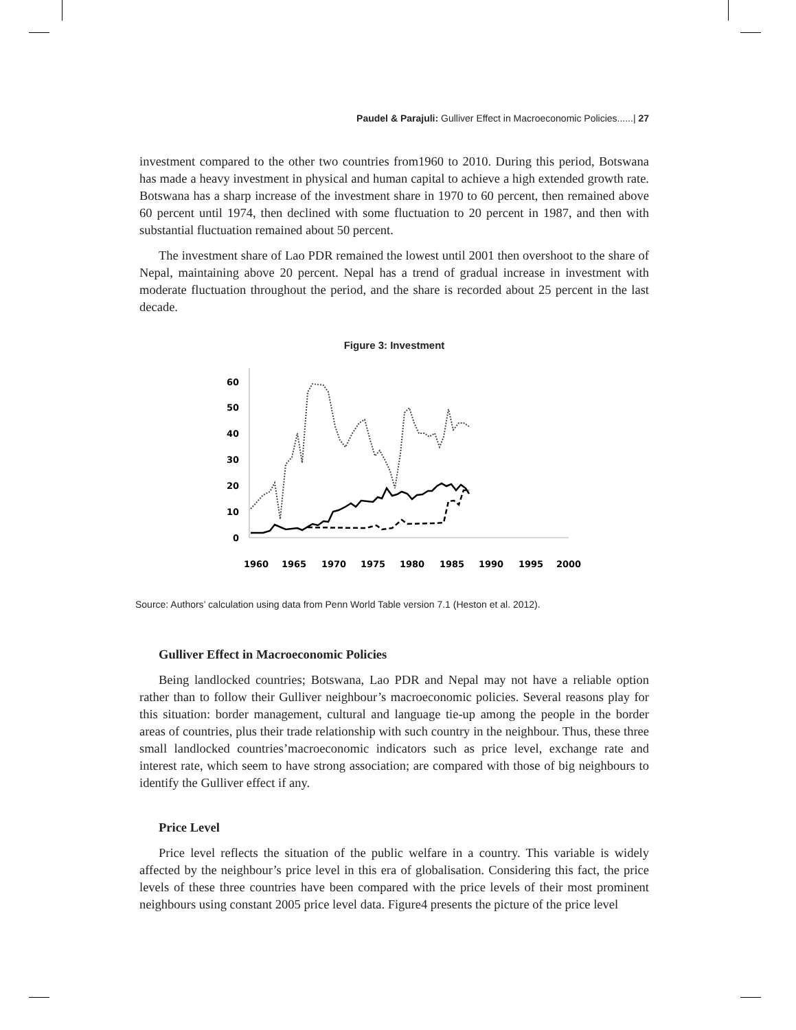Paudel & Parajuli: Gulliver Effect in Macroeconomic Policies......| 27
investment compared to the other two countries from1960 to 2010. During this period, Botswana has made a heavy investment in physical and human capital to achieve a high extended growth rate. Botswana has a sharp increase of the investment share in 1970 to 60 percent, then remained above 60 percent until 1974, then declined with some fluctuation to 20 percent in 1987, and then with substantial fluctuation remained about 50 percent.
The investment share of Lao PDR remained the lowest until 2001 then overshoot to the share of Nepal, maintaining above 20 percent. Nepal has a trend of gradual increase in investment with moderate fluctuation throughout the period, and the share is recorded about 25 percent in the last decade.
Figure 3: Investment
60
50
40
30
20
10
0
1960
1965
1970
1975
1980
1985
1990
1995
2000
Source: Authors’ calculation using data from Penn World Table version 7.1 (Heston et al. 2012).
Gulliver Effect in Macroeconomic Policies
Being landlocked countries; Botswana, Lao PDR and Nepal may not have a reliable option rather than to follow their Gulliver neighbour’s macroeconomic policies. Several reasons play for this situation: border management, cultural and language tie-up among the people in the border areas of countries, plus their trade relationship with such country in the neighbour. Thus, these three small landlocked countries’macroeconomic indicators such as price level, exchange rate and interest rate, which seem to have strong association; are compared with those of big neighbours to identify the Gulliver effect if any.
Price Level
Price level reflects the situation of the public welfare in a country. This variable is widely affected by the neighbour’s price level in this era of globalisation. Considering this fact, the price levels of these three countries have been compared with the price levels of their most prominent neighbours using constant 2005 price level data. Figure4 presents the picture of the price level